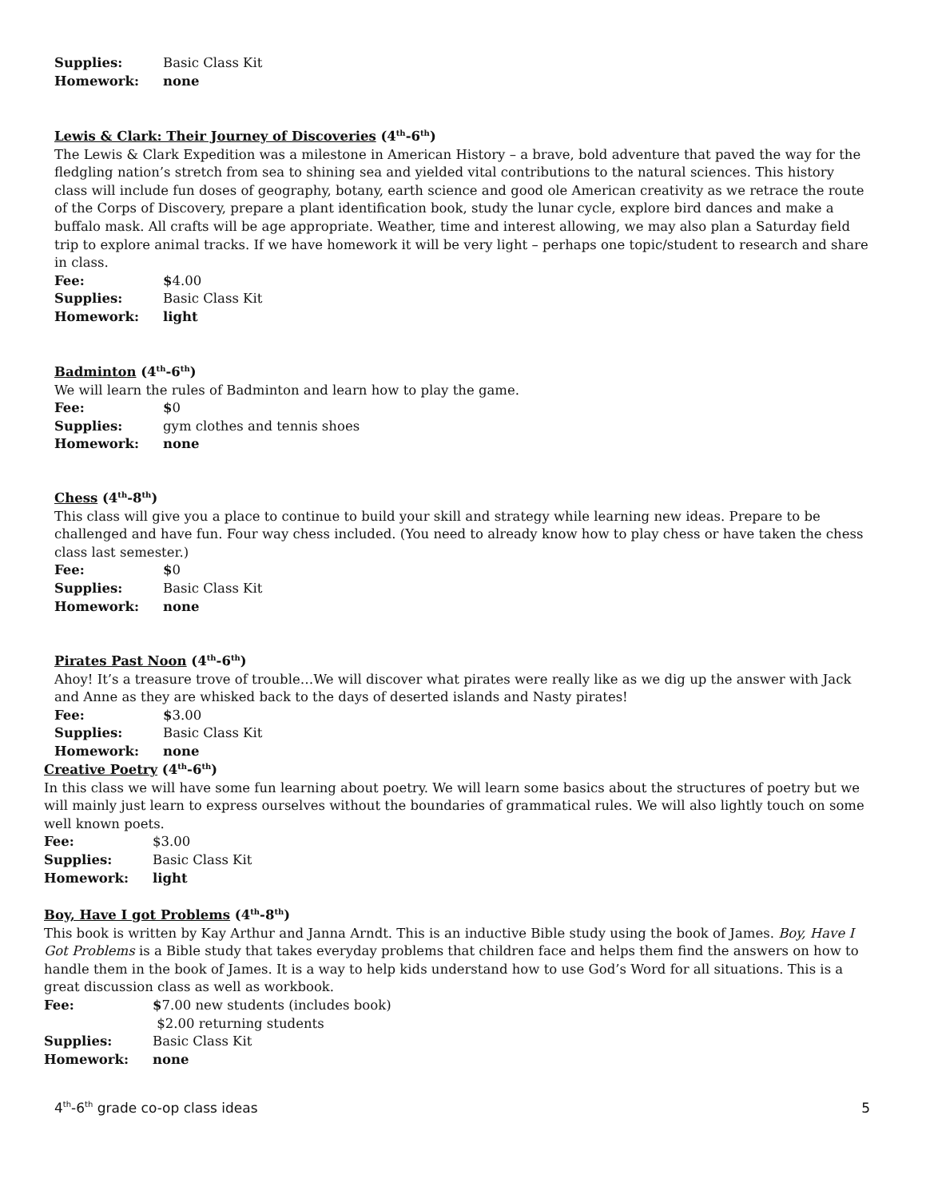Supplies: Basic Class Kit
Homework: none
Lewis & Clark: Their Journey of Discoveries (4<sup>th</sup>-6<sup>th</sup>)
The Lewis & Clark Expedition was a milestone in American History – a brave, bold adventure that paved the way for the fledgling nation’s stretch from sea to shining sea and yielded vital contributions to the natural sciences. This history class will include fun doses of geography, botany, earth science and good ole American creativity as we retrace the route of the Corps of Discovery, prepare a plant identification book, study the lunar cycle, explore bird dances and make a buffalo mask. All crafts will be age appropriate. Weather, time and interest allowing, we may also plan a Saturday field trip to explore animal tracks. If we have homework it will be very light – perhaps one topic/student to research and share in class.
Fee: $4.00
Supplies: Basic Class Kit
Homework: light
Badminton (4<sup>th</sup>-6<sup>th</sup>)
We will learn the rules of Badminton and learn how to play the game.
Fee: $0
Supplies: gym clothes and tennis shoes
Homework: none
Chess (4<sup>th</sup>-8<sup>th</sup>)
This class will give you a place to continue to build your skill and strategy while learning new ideas. Prepare to be challenged and have fun. Four way chess included. (You need to already know how to play chess or have taken the chess class last semester.)
Fee: $0
Supplies: Basic Class Kit
Homework: none
Pirates Past Noon (4<sup>th</sup>-6<sup>th</sup>)
Ahoy! It’s a treasure trove of trouble…We will discover what pirates were really like as we dig up the answer with Jack and Anne as they are whisked back to the days of deserted islands and Nasty pirates!
Fee: $3.00
Supplies: Basic Class Kit
Homework: none
Creative Poetry (4<sup>th</sup>-6<sup>th</sup>)
In this class we will have some fun learning about poetry. We will learn some basics about the structures of poetry but we will mainly just learn to express ourselves without the boundaries of grammatical rules. We will also lightly touch on some well known poets.
Fee: $3.00
Supplies: Basic Class Kit
Homework: light
Boy, Have I got Problems (4<sup>th</sup>-8<sup>th</sup>)
This book is written by Kay Arthur and Janna Arndt. This is an inductive Bible study using the book of James. Boy, Have I Got Problems is a Bible study that takes everyday problems that children face and helps them find the answers on how to handle them in the book of James. It is a way to help kids understand how to use God’s Word for all situations. This is a great discussion class as well as workbook.
Fee: $7.00 new students (includes book)
$2.00 returning students
Supplies: Basic Class Kit
Homework: none
4<sup>th</sup>-6<sup>th</sup> grade co-op class ideas 5